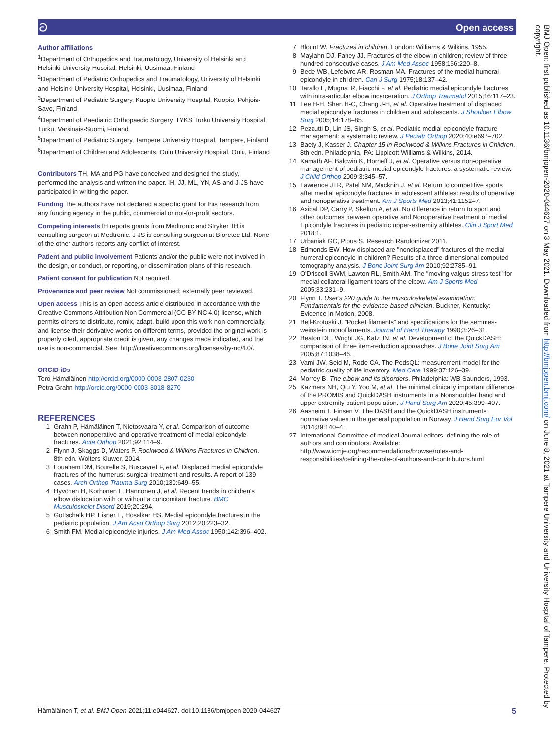ට Open access
Author affiliations
<sup>1</sup> Department of Orthopedics and Traumatology, University of Helsinki and Helsinki University Hospital, Helsinki, Uusimaa, Finland
<sup>2</sup> Department of Pediatric Orthopedics and Traumatology, University of Helsinki and Helsinki University Hospital, Helsinki, Uusimaa, Finland
<sup>3</sup> Department of Pediatric Surgery, Kuopio University Hospital, Kuopio, Pohjois-Savo, Finland
<sup>4</sup> Department of Paediatric Orthopaedic Surgery, TYKS Turku University Hospital, Turku, Varsinais-Suomi, Finland
<sup>5</sup> Department of Pediatric Surgery, Tampere University Hospital, Tampere, Finland
<sup>6</sup> Department of Children and Adolescents, Oulu University Hospital, Oulu, Finland
Contributors TH, MA and PG have conceived and designed the study, performed the analysis and written the paper. IH, JJ, ML, YN, AS and J-JS have participated in writing the paper.
Funding The authors have not declared a specific grant for this research from any funding agency in the public, commercial or not-for-profit sectors.
Competing interests IH reports grants from Medtronic and Stryker. IH is consulting surgeon at Medtronic. J-JS is consulting surgeon at Bioretec Ltd. None of the other authors reports any conflict of interest.
Patient and public involvement Patients and/or the public were not involved in the design, or conduct, or reporting, or dissemination plans of this research.
Patient consent for publication Not required.
Provenance and peer review Not commissioned; externally peer reviewed.
Open access This is an open access article distributed in accordance with the Creative Commons Attribution Non Commercial (CC BY-NC 4.0) license, which permits others to distribute, remix, adapt, build upon this work non-commercially, and license their derivative works on different terms, provided the original work is properly cited, appropriate credit is given, any changes made indicated, and the use is non-commercial. See: http://creativecommons.org/licenses/by-nc/4.0/.
ORCID iDs
Tero Hämäläinen http://orcid.org/0000-0003-2807-0230
Petra Grahn http://orcid.org/0000-0003-3018-8270
REFERENCES
1 Grahn P, Hämäläinen T, Nietosvaara Y, et al. Comparison of outcome between nonoperative and operative treatment of medial epicondyle fractures. Acta Orthop 2021;92:114–9.
2 Flynn J, Skaggs D, Waters P. Rockwood & Wilkins Fractures in Children. 8th edn. Wolters Kluwer, 2014.
3 Louahem DM, Bourelle S, Buscayret F, et al. Displaced medial epicondyle fractures of the humerus: surgical treatment and results. A report of 139 cases. Arch Orthop Trauma Surg 2010;130:649–55.
4 Hyvönen H, Korhonen L, Hannonen J, et al. Recent trends in children's elbow dislocation with or without a concomitant fracture. BMC Musculoskelet Disord 2019;20:294.
5 Gottschalk HP, Eisner E, Hosalkar HS. Medial epicondyle fractures in the pediatric population. J Am Acad Orthop Surg 2012;20:223–32.
6 Smith FM. Medial epicondyle injuries. J Am Med Assoc 1950;142:396–402.
7 Blount W. Fractures in children. London: Williams & Wilkins, 1955.
8 Maylahn DJ, Fahey JJ. Fractures of the elbow in children; review of three hundred consecutive cases. J Am Med Assoc 1958;166:220–8.
9 Bede WB, Lefebvre AR, Rosman MA. Fractures of the medial humeral epicondyle in children. Can J Surg 1975;18:137–42.
10 Tarallo L, Mugnai R, Fiacchi F, et al. Pediatric medial epicondyle fractures with intra-articular elbow incarceration. J Orthop Traumatol 2015;16:117–23.
11 Lee H-H, Shen H-C, Chang J-H, et al. Operative treatment of displaced medial epicondyle fractures in children and adolescents. J Shoulder Elbow Surg 2005;14:178–85.
12 Pezzutti D, Lin JS, Singh S, et al. Pediatric medial epicondyle fracture management: a systematic review. J Pediatr Orthop 2020;40:e697–702.
13 Baety J, Kasser J. Chapter 15 in Rockwood & Wilkins Fractures in Children. 8th edn. Philadelphia, PA: Lippicott Williams & Wilkins, 2014.
14 Kamath AF, Baldwin K, Horneff J, et al. Operative versus non-operative management of pediatric medial epicondyle fractures: a systematic review. J Child Orthop 2009;3:345–57.
15 Lawrence JTR, Patel NM, Macknin J, et al. Return to competitive sports after medial epicondyle fractures in adolescent athletes: results of operative and nonoperative treatment. Am J Sports Med 2013;41:1152–7.
16 Axibal DP, Carry P, Skelton A, et al. No difference in return to sport and other outcomes between operative and Nonoperative treatment of medial Epicondyle fractures in pediatric upper-extremity athletes. Clin J Sport Med 2018;1.
17 Urbaniak GC, Plous S. Research Randomizer 2011.
18 Edmonds EW. How displaced are "nondisplaced" fractures of the medial humeral epicondyle in children? Results of a three-dimensional computed tomography analysis. J Bone Joint Surg Am 2010;92:2785–91.
19 O'Driscoll SWM, Lawton RL, Smith AM. The "moving valgus stress test" for medial collateral ligament tears of the elbow. Am J Sports Med 2005;33:231–9.
20 Flynn T. User's 220 guide to the musculoskeletal examination: Fundamentals for the evidence-based clinician. Buckner, Kentucky: Evidence in Motion, 2008.
21 Bell-Krotoski J. “Pocket filaments” and specifications for the semmes-weinstein monofilaments. Journal of Hand Therapy 1990;3:26–31.
22 Beaton DE, Wright JG, Katz JN, et al. Development of the QuickDASH: comparison of three item-reduction approaches. J Bone Joint Surg Am 2005;87:1038–46.
23 Varni JW, Seid M, Rode CA. The PedsQL: measurement model for the pediatric quality of life inventory. Med Care 1999;37:126–39.
24 Morrey B. The elbow and its disorders. Philadelphia: WB Saunders, 1993.
25 Kazmers NH, Qiu Y, Yoo M, et al. The minimal clinically important difference of the PROMIS and QuickDASH instruments in a Nonshoulder hand and upper extremity patient population. J Hand Surg Am 2020;45:399–407.
26 Aasheim T, Finsen V. The DASH and the QuickDASH instruments. normative values in the general population in Norway. J Hand Surg Eur Vol 2014;39:140–4.
27 International Committee of medical Journal editors. defining the role of authors and contributors. Available: http://www.icmje.org/recommendations/browse/roles-and-responsibilities/defining-the-role-of-authors-and-contributors.html
BMJ Open: first published as 10.1136/bmjopen-2020-044627 on 3 May 2021. Downloaded from http://bmjopen.bmj.com/ on June 8, 2021 at Tampere University and University Hospital of Tampere. Protected by copyright.
Hämäläinen T, et al. BMJ Open 2021;11:e044627. doi:10.1136/bmjopen-2020-044627 5